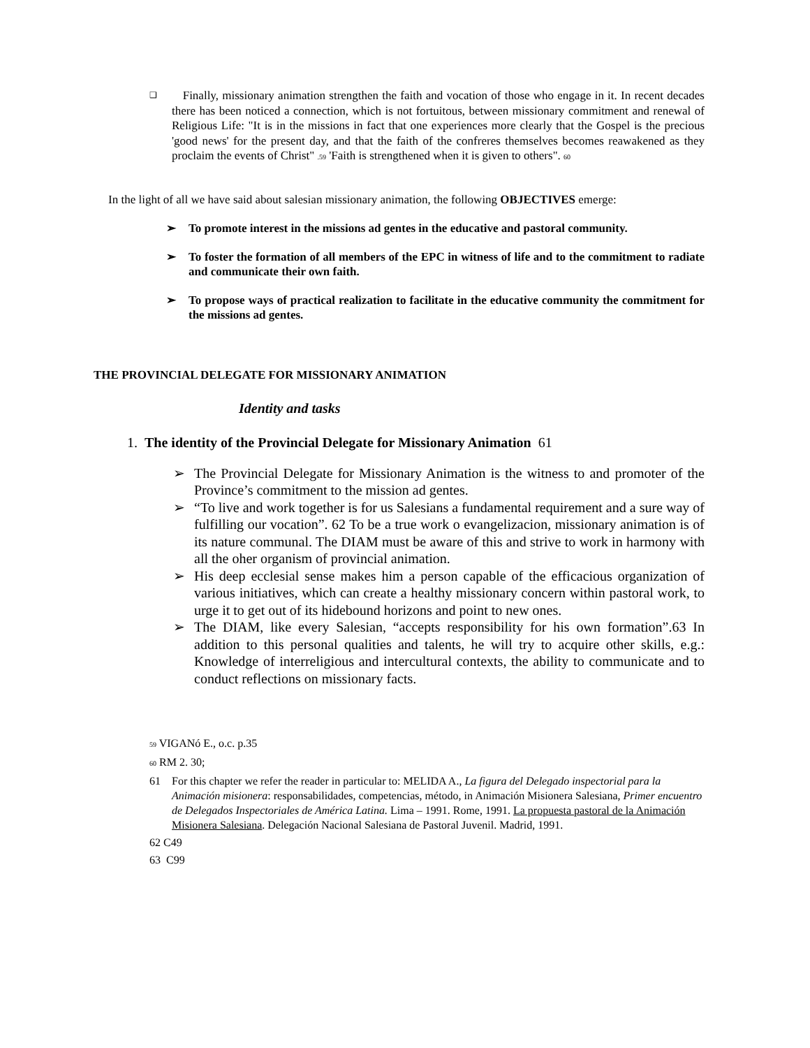❑
Finally, missionary animation strengthen the faith and vocation of those who engage in it. In recent decades there has been noticed a connection, which is not fortuitous, between missionary commitment and renewal of Religious Life: "It is in the missions in fact that one experiences more clearly that the Gospel is the precious 'good news' for the present day, and that the faith of the confreres themselves becomes reawakened as they proclaim the events of Christ" .59 'Faith is strengthened when it is given to others". 60
In the light of all we have said about salesian missionary animation, the following OBJECTIVES emerge:
➢ To promote interest in the missions ad gentes in the educative and pastoral community.
➢ To foster the formation of all members of the EPC in witness of life and to the commitment to radiate and communicate their own faith.
➢ To propose ways of practical realization to facilitate in the educative community the commitment for the missions ad gentes.
THE PROVINCIAL DELEGATE FOR MISSIONARY ANIMATION
Identity and tasks
1. The identity of the Provincial Delegate for Missionary Animation 61
➢ The Provincial Delegate for Missionary Animation is the witness to and promoter of the Province’s commitment to the mission ad gentes.
➢ “To live and work together is for us Salesians a fundamental requirement and a sure way of fulfilling our vocation”. 62 To be a true work o evangelizacion, missionary animation is of its nature communal. The DIAM must be aware of this and strive to work in harmony with all the oher organism of provincial animation.
➢ His deep ecclesial sense makes him a person capable of the efficacious organization of various initiatives, which can create a healthy missionary concern within pastoral work, to urge it to get out of its hidebound horizons and point to new ones.
➢ The DIAM, like every Salesian, “accepts responsibility for his own formation”.63 In addition to this personal qualities and talents, he will try to acquire other skills, e.g.: Knowledge of interreligious and intercultural contexts, the ability to communicate and to conduct reflections on missionary facts.
59 VIGANó E., o.c. p.35
60 RM 2. 30;
61 For this chapter we refer the reader in particular to: MELIDA A., La figura del Delegado inspectorial para la Animación misionera: responsabilidades, competencias, método, in Animación Misionera Salesiana, Primer encuentro de Delegados Inspectoriales de América Latina. Lima – 1991. Rome, 1991. La propuesta pastoral de la Animación Misionera Salesiana. Delegación Nacional Salesiana de Pastoral Juvenil. Madrid, 1991.
62 C49
63 C99